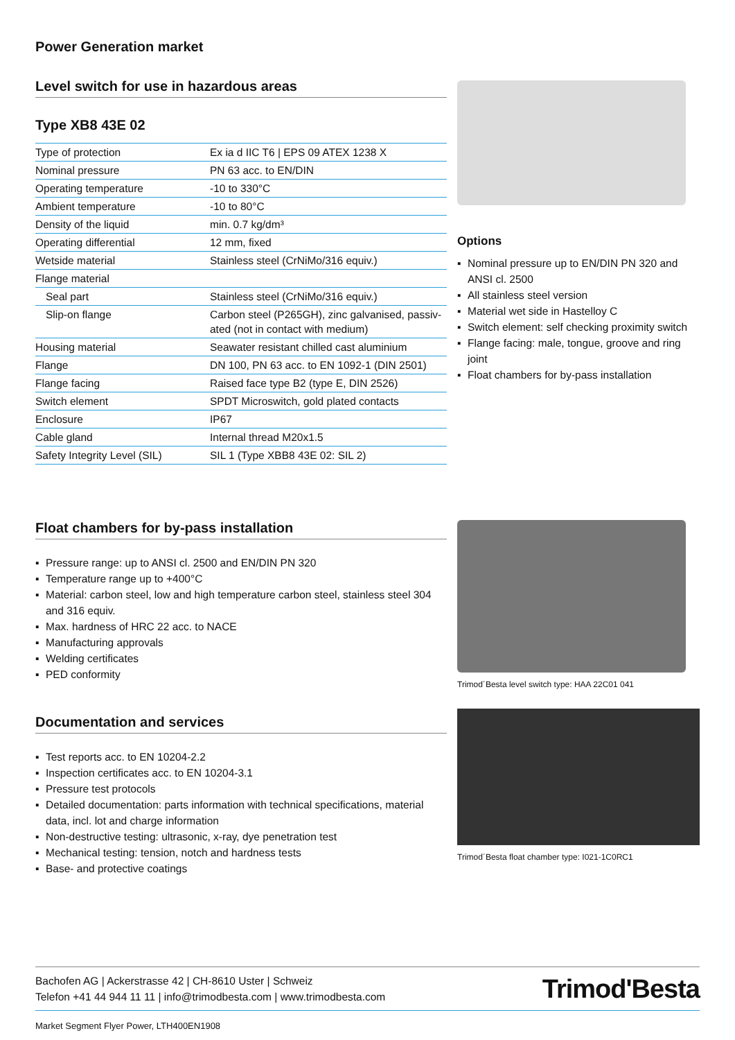Power Generation market
Level switch for use in hazardous areas
Type XB8 43E 02
| Type of protection | Ex ia d IIC T6 / EPS 09 ATEX 1238 X |
| Nominal pressure | PN 63 acc. to EN/DIN |
| Operating temperature | -10 to 330°C |
| Ambient temperature | -10 to 80°C |
| Density of the liquid | min. 0.7 kg/dm³ |
| Operating differential | 12 mm, fixed |
| Wetside material | Stainless steel (CrNiMo/316 equiv.) |
| Flange material | |
| Seal part | Stainless steel (CrNiMo/316 equiv.) |
| Slip-on flange | Carbon steel (P265GH), zinc galvanised, passiv-ated (not in contact with medium) |
| Housing material | Seawater resistant chilled cast aluminium |
| Flange | DN 100, PN 63 acc. to EN 1092-1 (DIN 2501) |
| Flange facing | Raised face type B2 (type E, DIN 2526) |
| Switch element | SPDT Microswitch, gold plated contacts |
| Enclosure | IP67 |
| Cable gland | Internal thread M20x1.5 |
| Safety Integrity Level (SIL) | SIL 1 (Type XBB8 43E 02: SIL 2) |
Options
▪ Nominal pressure up to EN/DIN PN 320 and ANSI cl. 2500
▪ All stainless steel version
▪ Material wet side in Hastelloy C
▪ Switch element: self checking proximity switch
▪ Flange facing: male, tongue, groove and ring joint
▪ Float chambers for by-pass installation
Float chambers for by-pass installation
▪ Pressure range: up to ANSI cl. 2500 and EN/DIN PN 320
▪ Temperature range up to +400°C
▪ Material: carbon steel, low and high temperature carbon steel, stainless steel 304 and 316 equiv.
▪ Max. hardness of HRC 22 acc. to NACE
▪ Manufacturing approvals
▪ Welding certificates
▪ PED conformity
Documentation and services
▪ Test reports acc. to EN 10204-2.2
▪ Inspection certificates acc. to EN 10204-3.1
▪ Pressure test protocols
▪ Detailed documentation: parts information with technical specifications, material data, incl. lot and charge information
▪ Non-destructive testing: ultrasonic, x-ray, dye penetration test
▪ Mechanical testing: tension, notch and hardness tests
▪ Base- and protective coatings
Trimod´Besta level switch type: HAA 22C01 041
Trimod´Besta float chamber type: I021-1C0RC1
Bachofen AG | Ackerstrasse 42 | CH-8610 Uster | Schweiz
Telefon +41 44 944 11 11 | info@trimodbesta.com | www.trimodbesta.com
Trimod'Besta
Market Segment Flyer Power, LTH400EN1908